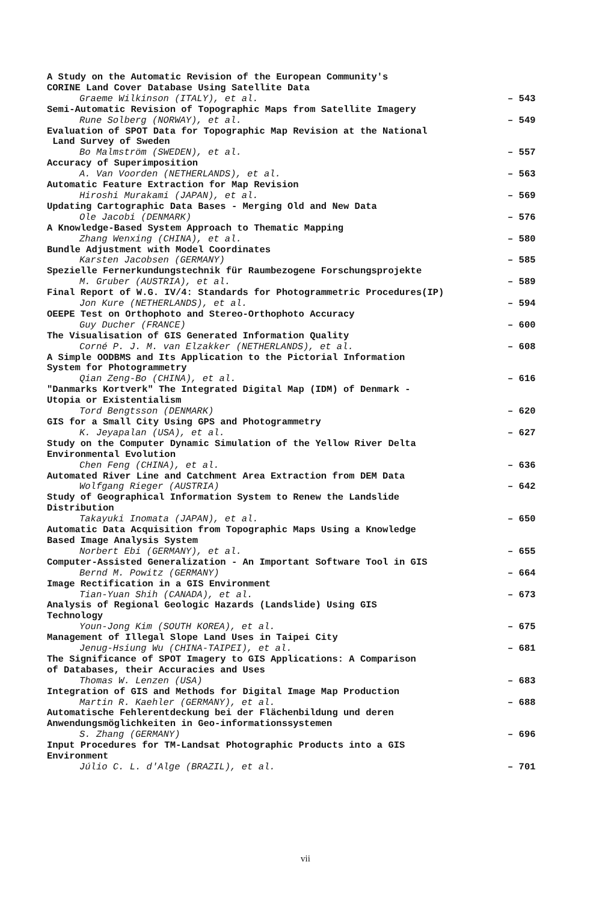A Study on the Automatic Revision of the European Community's
CORINE Land Cover Database Using Satellite Data
Graeme Wilkinson (ITALY), et al. – 543
Semi-Automatic Revision of Topographic Maps from Satellite Imagery
Rune Solberg (NORWAY), et al. – 549
Evaluation of SPOT Data for Topographic Map Revision at the National
Land Survey of Sweden
Bo Malmström (SWEDEN), et al. – 557
Accuracy of Superimposition
A. Van Voorden (NETHERLANDS), et al. – 563
Automatic Feature Extraction for Map Revision
Hiroshi Murakami (JAPAN), et al. – 569
Updating Cartographic Data Bases - Merging Old and New Data
Ole Jacobi (DENMARK) – 576
A Knowledge-Based System Approach to Thematic Mapping
Zhang Wenxing (CHINA), et al. – 580
Bundle Adjustment with Model Coordinates
Karsten Jacobsen (GERMANY) – 585
Spezielle Fernerkundungstechnik für Raumbezogene Forschungsprojekte
M. Gruber (AUSTRIA), et al. – 589
Final Report of W.G. IV/4: Standards for Photogrammetric Procedures(IP)
Jon Kure (NETHERLANDS), et al. – 594
OEEPE Test on Orthophoto and Stereo-Orthophoto Accuracy
Guy Ducher (FRANCE) – 600
The Visualisation of GIS Generated Information Quality
Corné P. J. M. van Elzakker (NETHERLANDS), et al. – 608
A Simple OODBMS and Its Application to the Pictorial Information
System for Photogrammetry
Qian Zeng-Bo (CHINA), et al. – 616
"Danmarks Kortverk" The Integrated Digital Map (IDM) of Denmark -
Utopia or Existentialism
Tord Bengtsson (DENMARK) – 620
GIS for a Small City Using GPS and Photogrammetry
K. Jeyapalan (USA), et al. – 627
Study on the Computer Dynamic Simulation of the Yellow River Delta
Environmental Evolution
Chen Feng (CHINA), et al. – 636
Automated River Line and Catchment Area Extraction from DEM Data
Wolfgang Rieger (AUSTRIA) – 642
Study of Geographical Information System to Renew the Landslide
Distribution
Takayuki Inomata (JAPAN), et al. – 650
Automatic Data Acquisition from Topographic Maps Using a Knowledge
Based Image Analysis System
Norbert Ebi (GERMANY), et al. – 655
Computer-Assisted Generalization - An Important Software Tool in GIS
Bernd M. Powitz (GERMANY) – 664
Image Rectification in a GIS Environment
Tian-Yuan Shih (CANADA), et al. – 673
Analysis of Regional Geologic Hazards (Landslide) Using GIS
Technology
Youn-Jong Kim (SOUTH KOREA), et al. – 675
Management of Illegal Slope Land Uses in Taipei City
Jenug-Hsiung Wu (CHINA-TAIPEI), et al. – 681
The Significance of SPOT Imagery to GIS Applications: A Comparison
of Databases, their Accuracies and Uses
Thomas W. Lenzen (USA) – 683
Integration of GIS and Methods for Digital Image Map Production
Martin R. Kaehler (GERMANY), et al. – 688
Automatische Fehlerentdeckung bei der Flächenbildung und deren
Anwendungsmöglichkeiten in Geo-informationssystemen
S. Zhang (GERMANY) – 696
Input Procedures for TM-Landsat Photographic Products into a GIS
Environment
Júlio C. L. d'Alge (BRAZIL), et al. – 701
vii